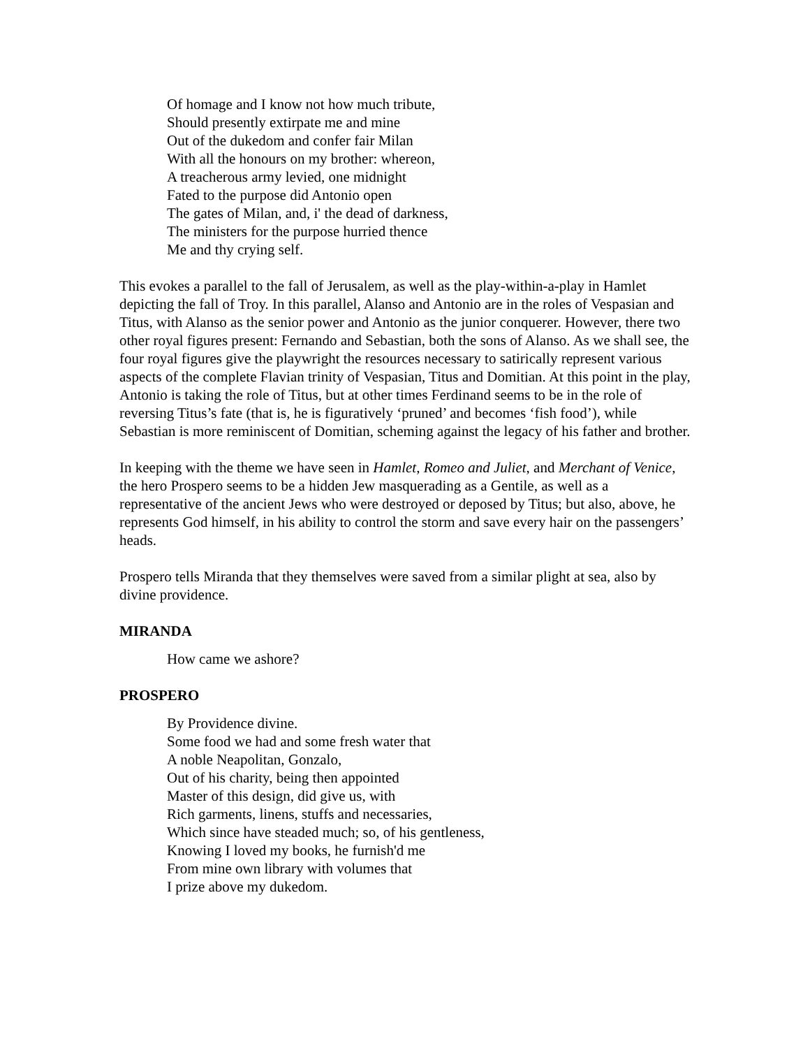Of homage and I know not how much tribute,
Should presently extirpate me and mine
Out of the dukedom and confer fair Milan
With all the honours on my brother: whereon,
A treacherous army levied, one midnight
Fated to the purpose did Antonio open
The gates of Milan, and, i' the dead of darkness,
The ministers for the purpose hurried thence
Me and thy crying self.
This evokes a parallel to the fall of Jerusalem, as well as the play-within-a-play in Hamlet depicting the fall of Troy. In this parallel, Alanso and Antonio are in the roles of Vespasian and Titus, with Alanso as the senior power and Antonio as the junior conquerer. However, there two other royal figures present: Fernando and Sebastian, both the sons of Alanso. As we shall see, the four royal figures give the playwright the resources necessary to satirically represent various aspects of the complete Flavian trinity of Vespasian, Titus and Domitian. At this point in the play, Antonio is taking the role of Titus, but at other times Ferdinand seems to be in the role of reversing Titus’s fate (that is, he is figuratively ‘pruned’ and becomes ‘fish food’), while Sebastian is more reminiscent of Domitian, scheming against the legacy of his father and brother.
In keeping with the theme we have seen in Hamlet, Romeo and Juliet, and Merchant of Venice, the hero Prospero seems to be a hidden Jew masquerading as a Gentile, as well as a representative of the ancient Jews who were destroyed or deposed by Titus; but also, above, he represents God himself, in his ability to control the storm and save every hair on the passengers’ heads.
Prospero tells Miranda that they themselves were saved from a similar plight at sea, also by divine providence.
MIRANDA
How came we ashore?
PROSPERO
By Providence divine.
Some food we had and some fresh water that
A noble Neapolitan, Gonzalo,
Out of his charity, being then appointed
Master of this design, did give us, with
Rich garments, linens, stuffs and necessaries,
Which since have steaded much; so, of his gentleness,
Knowing I loved my books, he furnish'd me
From mine own library with volumes that
I prize above my dukedom.